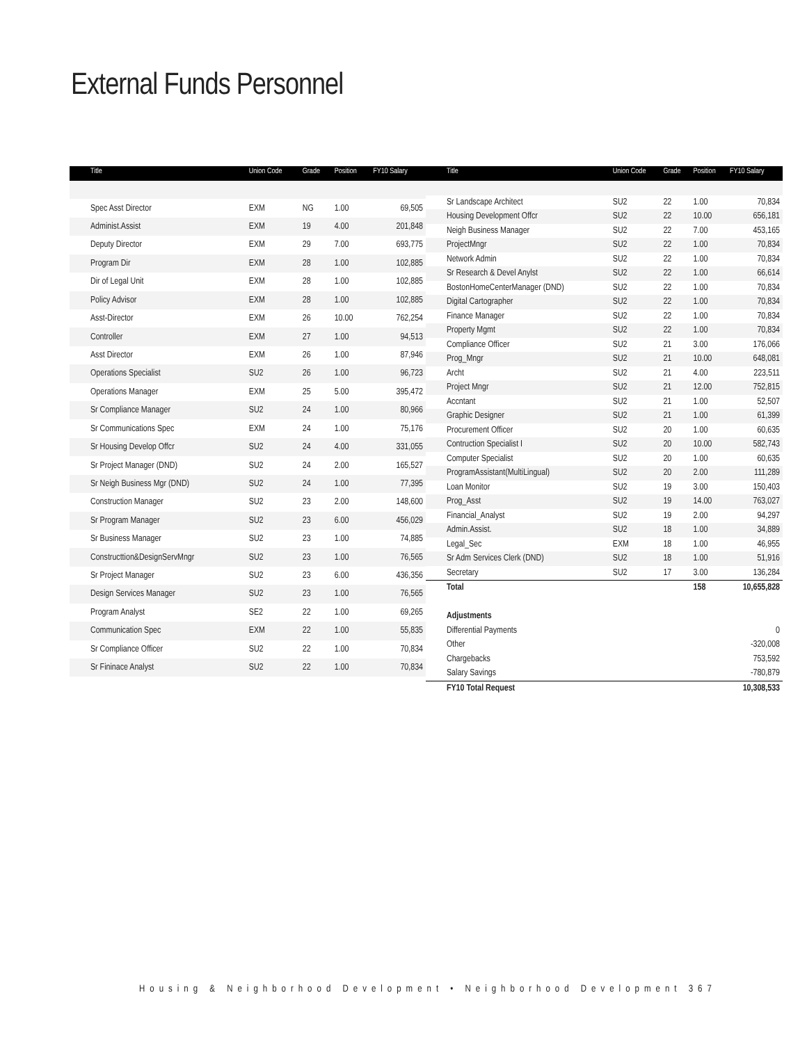External Funds Personnel
| Title | Union Code | Grade | Position | FY10 Salary |
| --- | --- | --- | --- | --- |
| Spec Asst Director | EXM | NG | 1.00 | 69,505 |
| Administ.Assist | EXM | 19 | 4.00 | 201,848 |
| Deputy Director | EXM | 29 | 7.00 | 693,775 |
| Program Dir | EXM | 28 | 1.00 | 102,885 |
| Dir of Legal Unit | EXM | 28 | 1.00 | 102,885 |
| Policy Advisor | EXM | 28 | 1.00 | 102,885 |
| Asst-Director | EXM | 26 | 10.00 | 762,254 |
| Controller | EXM | 27 | 1.00 | 94,513 |
| Asst Director | EXM | 26 | 1.00 | 87,946 |
| Operations Specialist | SU2 | 26 | 1.00 | 96,723 |
| Operations Manager | EXM | 25 | 5.00 | 395,472 |
| Sr Compliance Manager | SU2 | 24 | 1.00 | 80,966 |
| Sr Communications Spec | EXM | 24 | 1.00 | 75,176 |
| Sr Housing Develop Offcr | SU2 | 24 | 4.00 | 331,055 |
| Sr Project Manager (DND) | SU2 | 24 | 2.00 | 165,527 |
| Sr Neigh Business Mgr (DND) | SU2 | 24 | 1.00 | 77,395 |
| Construction Manager | SU2 | 23 | 2.00 | 148,600 |
| Sr Program Manager | SU2 | 23 | 6.00 | 456,029 |
| Sr Business Manager | SU2 | 23 | 1.00 | 74,885 |
| Constructtion&DesignServMngr | SU2 | 23 | 1.00 | 76,565 |
| Sr Project Manager | SU2 | 23 | 6.00 | 436,356 |
| Design Services Manager | SU2 | 23 | 1.00 | 76,565 |
| Program Analyst | SE2 | 22 | 1.00 | 69,265 |
| Communication Spec | EXM | 22 | 1.00 | 55,835 |
| Sr Compliance Officer | SU2 | 22 | 1.00 | 70,834 |
| Sr Fininace Analyst | SU2 | 22 | 1.00 | 70,834 |
| Title | Union Code | Grade | Position | FY10 Salary |
| --- | --- | --- | --- | --- |
| Sr Landscape Architect | SU2 | 22 | 1.00 | 70,834 |
| Housing Development Offcr | SU2 | 22 | 10.00 | 656,181 |
| Neigh Business Manager | SU2 | 22 | 7.00 | 453,165 |
| ProjectMngr | SU2 | 22 | 1.00 | 70,834 |
| Network Admin | SU2 | 22 | 1.00 | 70,834 |
| Sr Research & Devel Anylst | SU2 | 22 | 1.00 | 66,614 |
| BostonHomeCenterManager (DND) | SU2 | 22 | 1.00 | 70,834 |
| Digital Cartographer | SU2 | 22 | 1.00 | 70,834 |
| Finance Manager | SU2 | 22 | 1.00 | 70,834 |
| Property Mgmt | SU2 | 22 | 1.00 | 70,834 |
| Compliance Officer | SU2 | 21 | 3.00 | 176,066 |
| Prog_Mngr | SU2 | 21 | 10.00 | 648,081 |
| Archt | SU2 | 21 | 4.00 | 223,511 |
| Project Mngr | SU2 | 21 | 12.00 | 752,815 |
| Accntant | SU2 | 21 | 1.00 | 52,507 |
| Graphic Designer | SU2 | 21 | 1.00 | 61,399 |
| Procurement Officer | SU2 | 20 | 1.00 | 60,635 |
| Contruction Specialist I | SU2 | 20 | 10.00 | 582,743 |
| Computer Specialist | SU2 | 20 | 1.00 | 60,635 |
| ProgramAssistant(MultiLingual) | SU2 | 20 | 2.00 | 111,289 |
| Loan Monitor | SU2 | 19 | 3.00 | 150,403 |
| Prog_Asst | SU2 | 19 | 14.00 | 763,027 |
| Financial_Analyst | SU2 | 19 | 2.00 | 94,297 |
| Admin.Assist. | SU2 | 18 | 1.00 | 34,889 |
| Legal_Sec | EXM | 18 | 1.00 | 46,955 |
| Sr Adm Services Clerk (DND) | SU2 | 18 | 1.00 | 51,916 |
| Secretary | SU2 | 17 | 3.00 | 136,284 |
| Total | | | 158 | 10,655,828 |
| Adjustments | | | | |
| Differential Payments | | | | 0 |
| Other | | | | -320,008 |
| Chargebacks | | | | 753,592 |
| Salary Savings | | | | -780,879 |
| FY10 Total Request | | | | 10,308,533 |
Housing & Neighborhood Development • Neighborhood Development 367